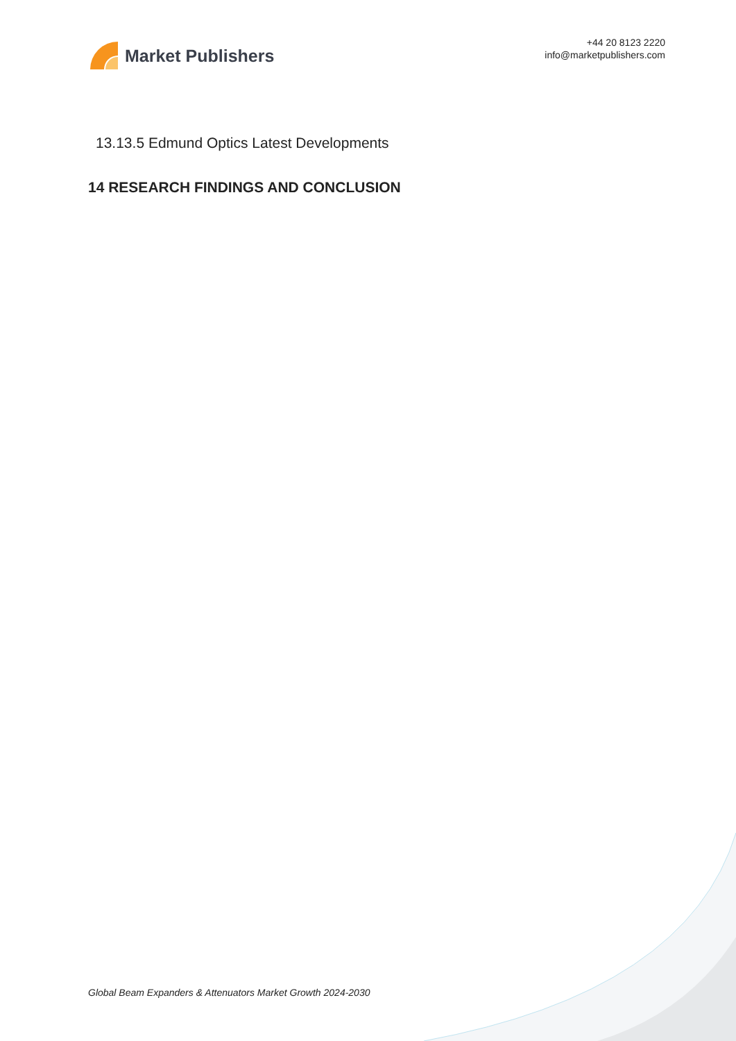Market Publishers
+44 20 8123 2220
info@marketpublishers.com
13.13.5 Edmund Optics Latest Developments
14 RESEARCH FINDINGS AND CONCLUSION
Global Beam Expanders & Attenuators Market Growth 2024-2030